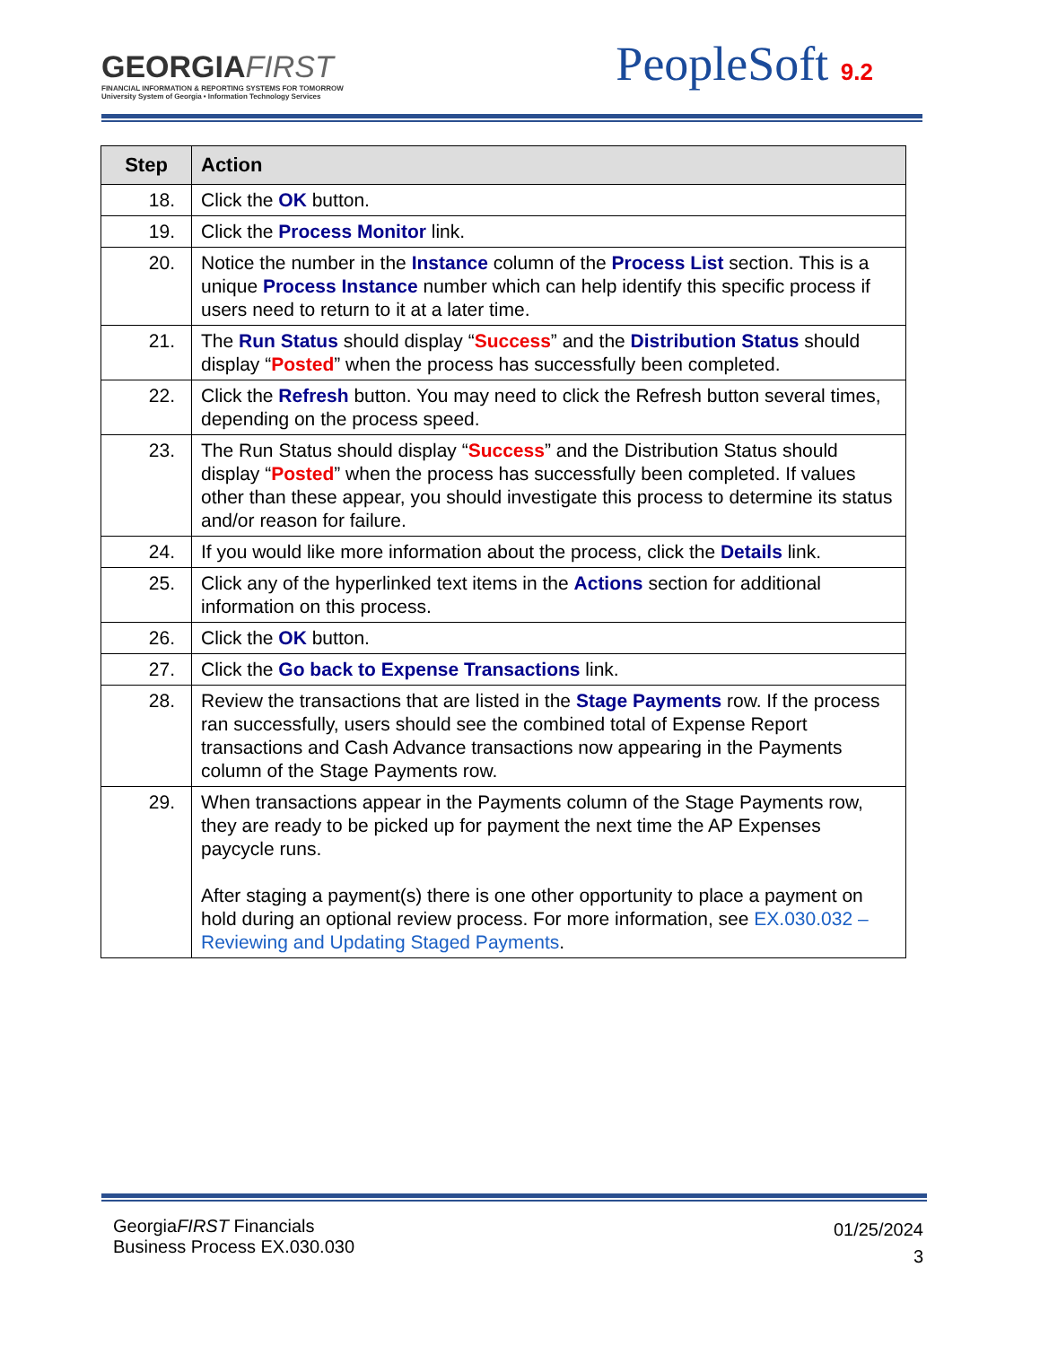GEORGIAFIRST
FINANCIAL INFORMATION & REPORTING SYSTEMS FOR TOMORROW
University System of Georgia • Information Technology Services
PeopleSoft 9.2
| Step | Action |
| --- | --- |
| 18. | Click the OK button. |
| 19. | Click the Process Monitor link. |
| 20. | Notice the number in the Instance column of the Process List section. This is a unique Process Instance number which can help identify this specific process if users need to return to it at a later time. |
| 21. | The Run Status should display “ Success ” and the Distribution Status should display “ Posted ” when the process has successfully been completed. |
| 22. | Click the Refresh button. You may need to click the Refresh button several times, depending on the process speed. |
| 23. | The Run Status should display “ Success ” and the Distribution Status should display “ Posted ” when the process has successfully been completed. If values other than these appear, you should investigate this process to determine its status and/or reason for failure. |
| 24. | If you would like more information about the process, click the Details link. |
| 25. | Click any of the hyperlinked text items in the Actions section for additional information on this process. |
| 26. | Click the OK button. |
| 27. | Click the Go back to Expense Transactions link. |
| 28. | Review the transactions that are listed in the Stage Payments row. If the process ran successfully, users should see the combined total of Expense Report transactions and Cash Advance transactions now appearing in the Payments column of the Stage Payments row. |
| 29. | When transactions appear in the Payments column of the Stage Payments row, they are ready to be picked up for payment the next time the AP Expenses paycycle runs. After staging a payment(s) there is one other opportunity to place a payment on hold during an optional review process. For more information, see EX.030.032 – Reviewing and Updating Staged Payments . |
GeorgiaFIRST Financials
Business Process EX.030.030
01/25/2024
3